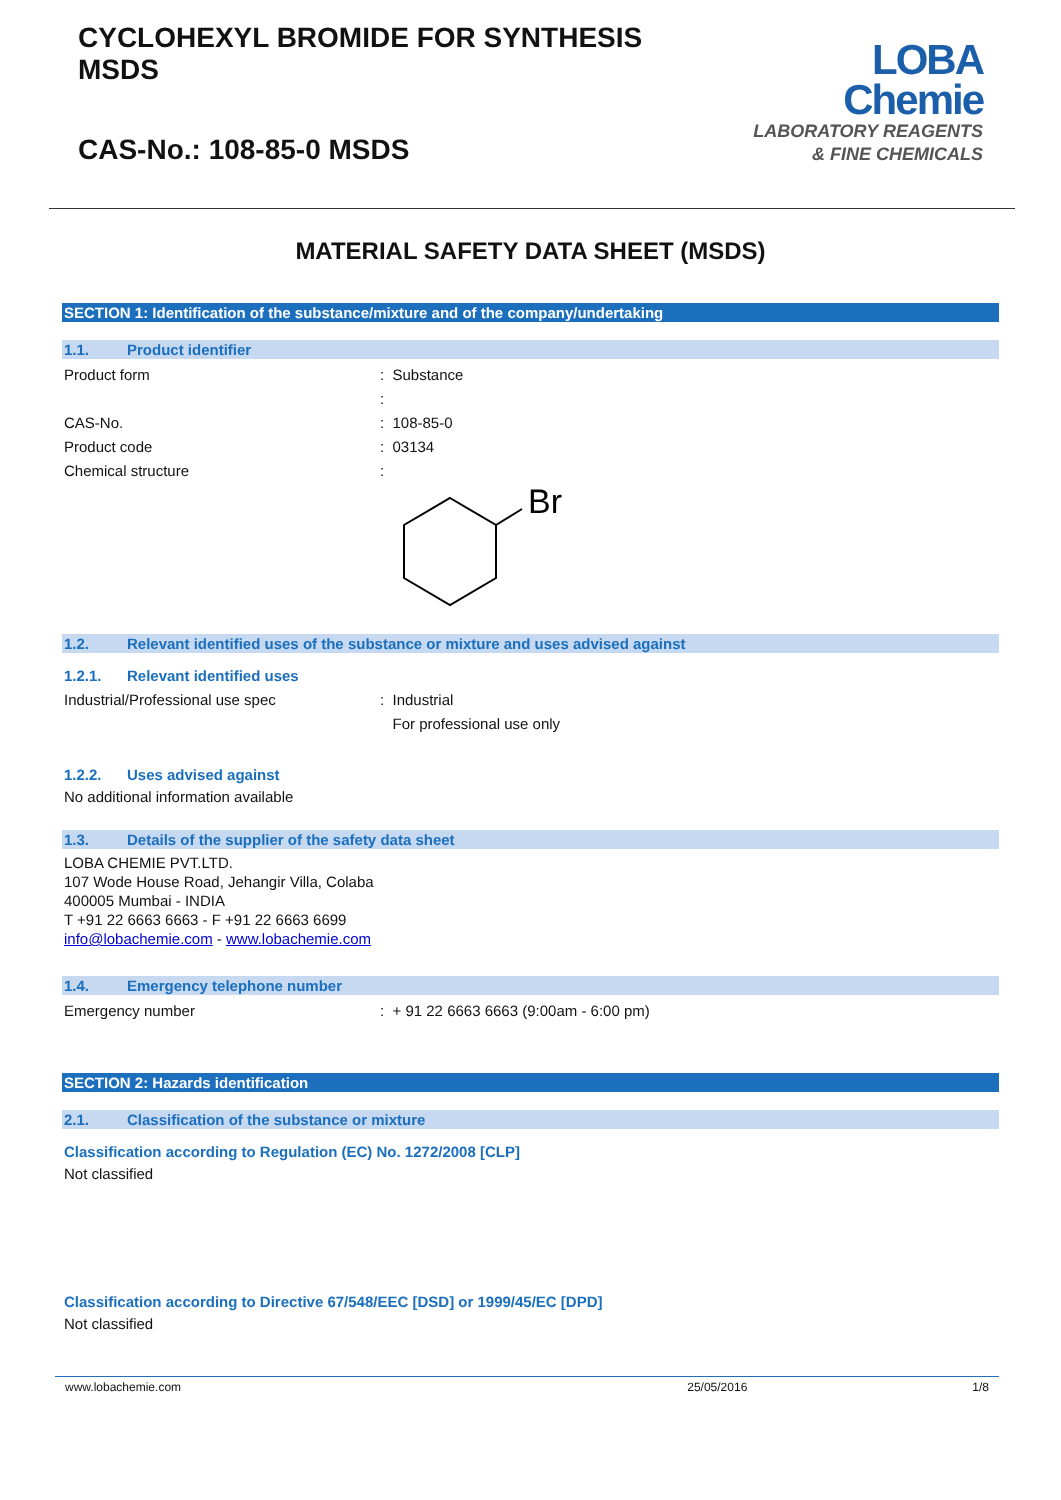CYCLOHEXYL BROMIDE FOR SYNTHESIS
MSDS
CAS-No.: 108-85-0 MSDS
LOBA
Chemie
LABORATORY REAGENTS
& FINE CHEMICALS
MATERIAL SAFETY DATA SHEET (MSDS)
SECTION 1: Identification of the substance/mixture and of the company/undertaking
1.1. Product identifier
Product form : Substance
:
CAS-No. : 108-85-0
Product code : 03134
Chemical structure :
Br
1.2. Relevant identified uses of the substance or mixture and uses advised against
1.2.1. Relevant identified uses
Industrial/Professional use spec : Industrial
For professional use only
1.2.2. Uses advised against
No additional information available
1.3. Details of the supplier of the safety data sheet
LOBA CHEMIE PVT.LTD.
107 Wode House Road, Jehangir Villa, Colaba
400005 Mumbai - INDIA
T +91 22 6663 6663 - F +91 22 6663 6699
info@lobachemie.com - www.lobachemie.com
1.4. Emergency telephone number
Emergency number : + 91 22 6663 6663 (9:00am - 6:00 pm)
SECTION 2: Hazards identification
2.1. Classification of the substance or mixture
Classification according to Regulation (EC) No. 1272/2008 [CLP]
Not classified
Classification according to Directive 67/548/EEC [DSD] or 1999/45/EC [DPD]
Not classified
www.lobachemie.com 25/05/2016 1/8